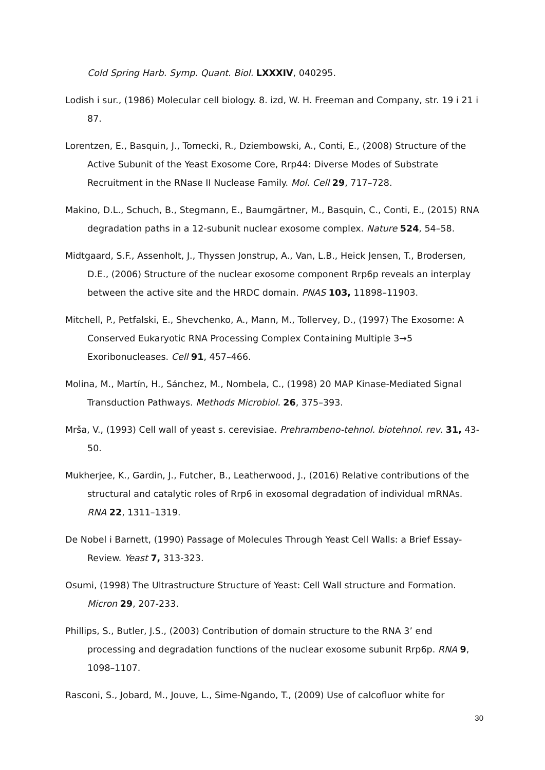Cold Spring Harb. Symp. Quant. Biol. LXXXIV, 040295.
Lodish i sur., (1986) Molecular cell biology. 8. izd, W. H. Freeman and Company, str. 19 i 21 i 87.
Lorentzen, E., Basquin, J., Tomecki, R., Dziembowski, A., Conti, E., (2008) Structure of the Active Subunit of the Yeast Exosome Core, Rrp44: Diverse Modes of Substrate Recruitment in the RNase II Nuclease Family. Mol. Cell 29, 717–728.
Makino, D.L., Schuch, B., Stegmann, E., Baumgärtner, M., Basquin, C., Conti, E., (2015) RNA degradation paths in a 12-subunit nuclear exosome complex. Nature 524, 54–58.
Midtgaard, S.F., Assenholt, J., Thyssen Jonstrup, A., Van, L.B., Heick Jensen, T., Brodersen, D.E., (2006) Structure of the nuclear exosome component Rrp6p reveals an interplay between the active site and the HRDC domain. PNAS 103, 11898–11903.
Mitchell, P., Petfalski, E., Shevchenko, A., Mann, M., Tollervey, D., (1997) The Exosome: A Conserved Eukaryotic RNA Processing Complex Containing Multiple 3→5 Exoribonucleases. Cell 91, 457–466.
Molina, M., Martín, H., Sánchez, M., Nombela, C., (1998) 20 MAP Kinase-Mediated Signal Transduction Pathways. Methods Microbiol. 26, 375–393.
Mrša, V., (1993) Cell wall of yeast s. cerevisiae. Prehrambeno-tehnol. biotehnol. rev. 31, 43-50.
Mukherjee, K., Gardin, J., Futcher, B., Leatherwood, J., (2016) Relative contributions of the structural and catalytic roles of Rrp6 in exosomal degradation of individual mRNAs. RNA 22, 1311–1319.
De Nobel i Barnett, (1990) Passage of Molecules Through Yeast Cell Walls: a Brief Essay-Review. Yeast 7, 313-323.
Osumi, (1998) The Ultrastructure Structure of Yeast: Cell Wall structure and Formation. Micron 29, 207-233.
Phillips, S., Butler, J.S., (2003) Contribution of domain structure to the RNA 3’ end processing and degradation functions of the nuclear exosome subunit Rrp6p. RNA 9, 1098–1107.
Rasconi, S., Jobard, M., Jouve, L., Sime-Ngando, T., (2009) Use of calcofluor white for
30